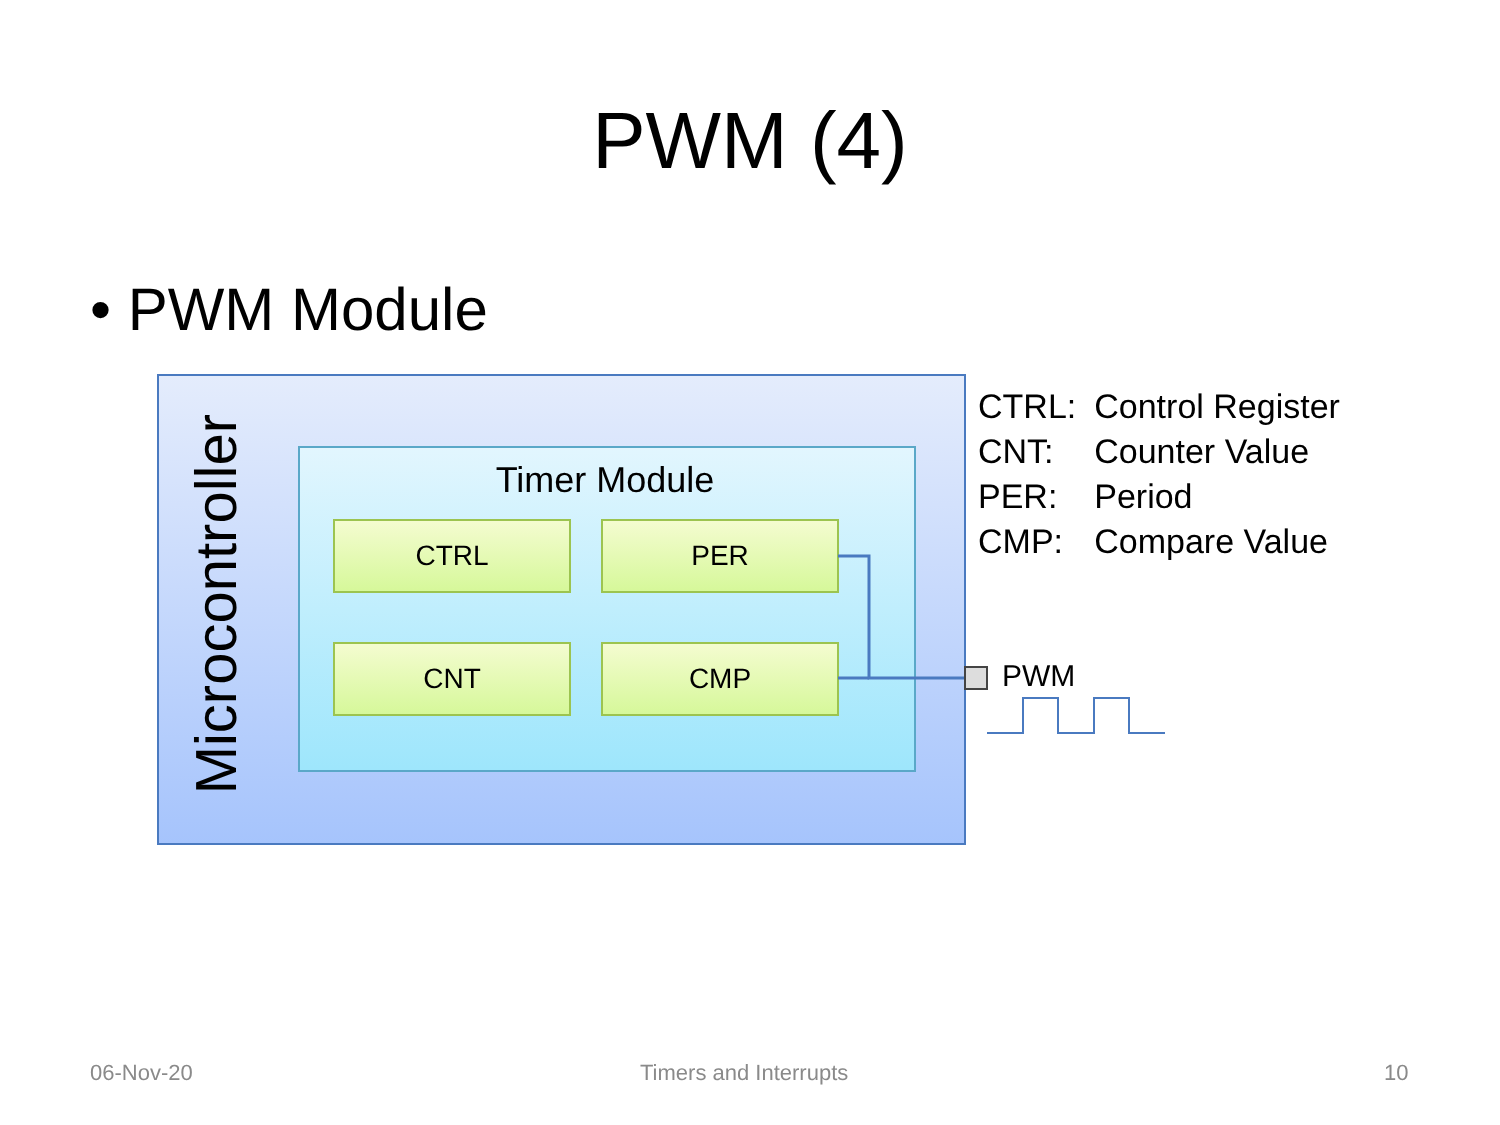PWM (4)
• PWM Module
Microcontroller
Timer Module
CTRL PER
CNT CMP
| CTRL: | Control Register |
| CNT: | Counter Value |
| PER: | Period |
| CMP: | Compare Value |
PWM
06-Nov-20 Timers and Interrupts 10